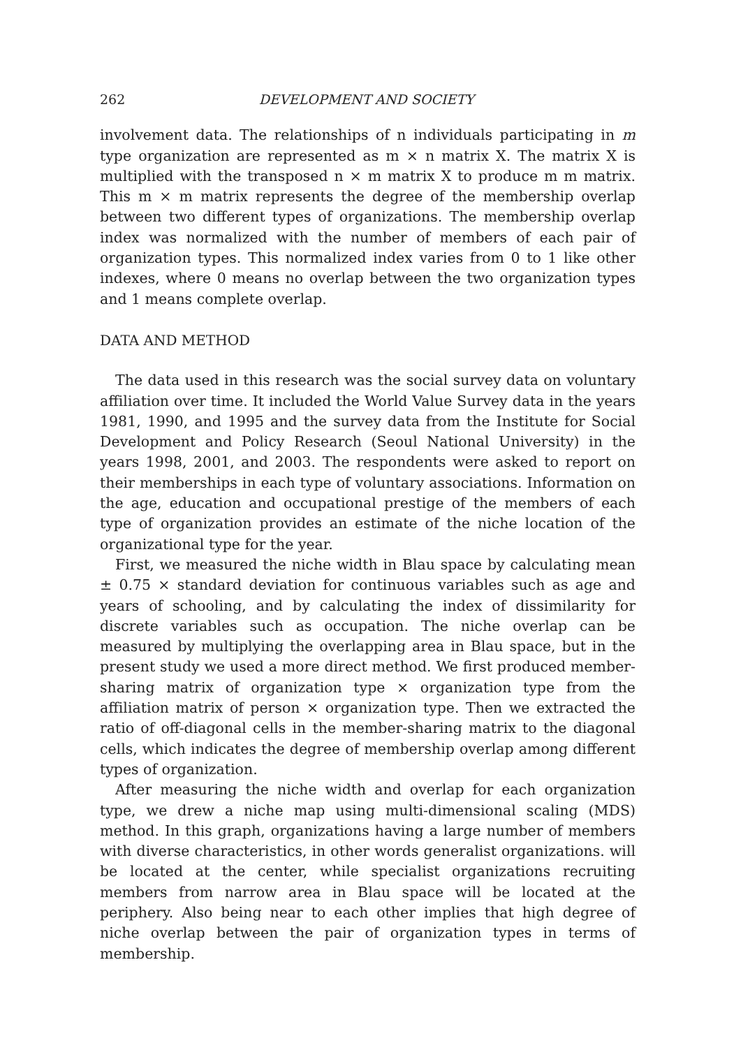262 DEVELOPMENT AND SOCIETY
involvement data. The relationships of n individuals participating in m type organization are represented as m × n matrix X. The matrix X is multiplied with the transposed n × m matrix X to produce m m matrix. This m × m matrix represents the degree of the membership overlap between two different types of organizations. The membership overlap index was normalized with the number of members of each pair of organization types. This normalized index varies from 0 to 1 like other indexes, where 0 means no overlap between the two organization types and 1 means complete overlap.
DATA AND METHOD
The data used in this research was the social survey data on voluntary affiliation over time. It included the World Value Survey data in the years 1981, 1990, and 1995 and the survey data from the Institute for Social Development and Policy Research (Seoul National University) in the years 1998, 2001, and 2003. The respondents were asked to report on their memberships in each type of voluntary associations. Information on the age, education and occupational prestige of the members of each type of organization provides an estimate of the niche location of the organizational type for the year.
First, we measured the niche width in Blau space by calculating mean ± 0.75 × standard deviation for continuous variables such as age and years of schooling, and by calculating the index of dissimilarity for discrete variables such as occupation. The niche overlap can be measured by multiplying the overlapping area in Blau space, but in the present study we used a more direct method. We first produced member-sharing matrix of organization type × organization type from the affiliation matrix of person × organization type. Then we extracted the ratio of off-diagonal cells in the member-sharing matrix to the diagonal cells, which indicates the degree of membership overlap among different types of organization.
After measuring the niche width and overlap for each organization type, we drew a niche map using multi-dimensional scaling (MDS) method. In this graph, organizations having a large number of members with diverse characteristics, in other words generalist organizations. will be located at the center, while specialist organizations recruiting members from narrow area in Blau space will be located at the periphery. Also being near to each other implies that high degree of niche overlap between the pair of organization types in terms of membership.